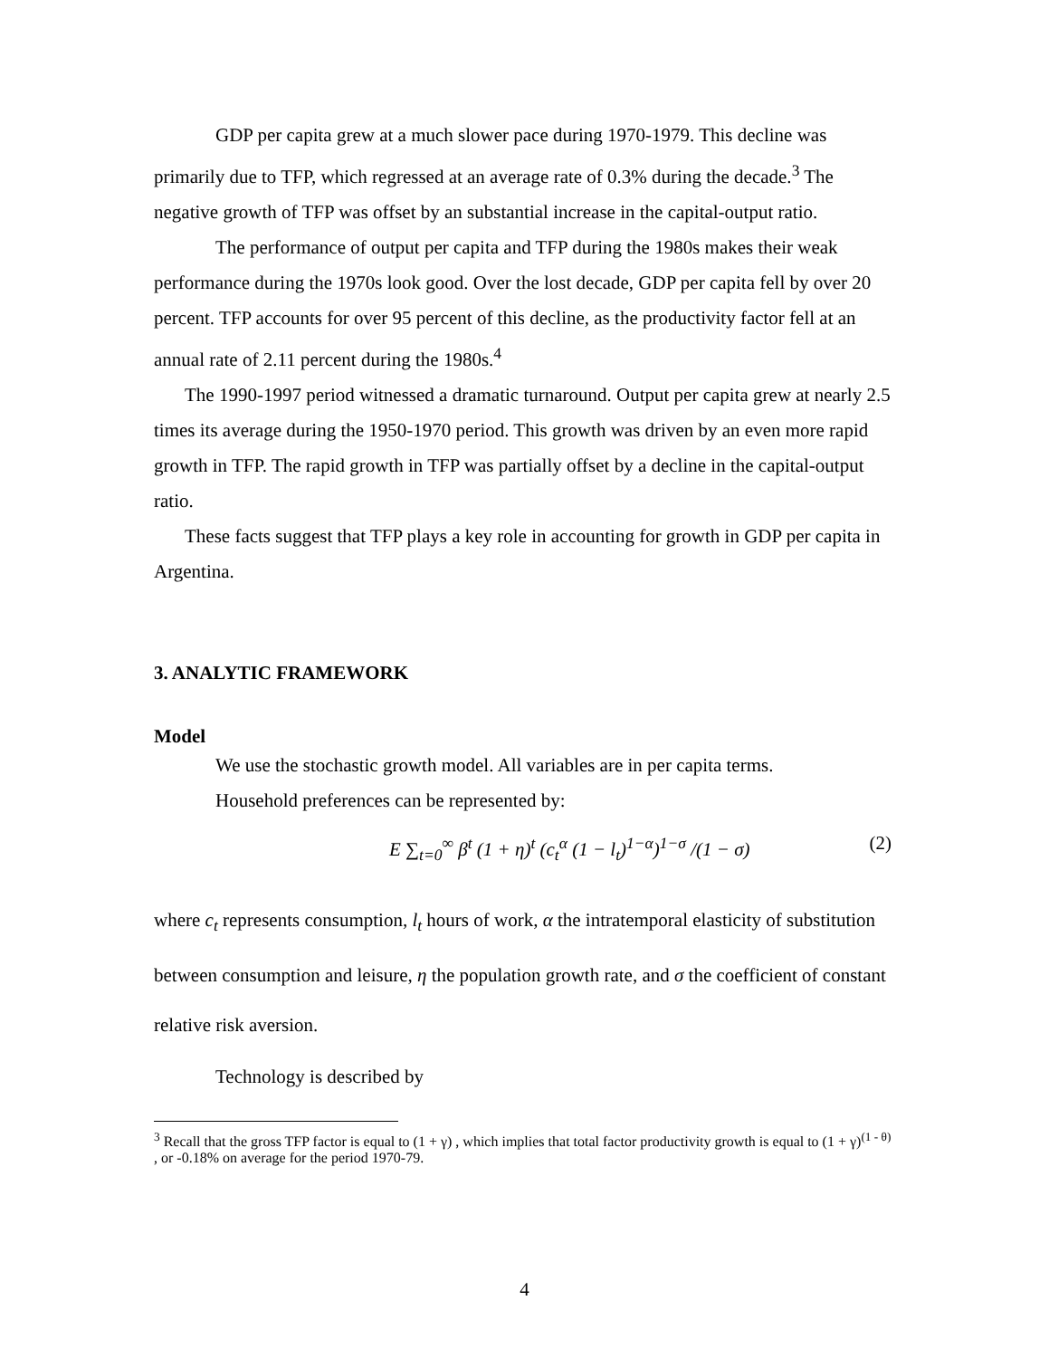GDP per capita grew at a much slower pace during 1970-1979. This decline was primarily due to TFP, which regressed at an average rate of 0.3% during the decade.<sup>3</sup> The negative growth of TFP was offset by an substantial increase in the capital-output ratio.
The performance of output per capita and TFP during the 1980s makes their weak performance during the 1970s look good. Over the lost decade, GDP per capita fell by over 20 percent. TFP accounts for over 95 percent of this decline, as the productivity factor fell at an annual rate of 2.11 percent during the 1980s.<sup>4</sup>
The 1990-1997 period witnessed a dramatic turnaround. Output per capita grew at nearly 2.5 times its average during the 1950-1970 period. This growth was driven by an even more rapid growth in TFP. The rapid growth in TFP was partially offset by a decline in the capital-output ratio.
These facts suggest that TFP plays a key role in accounting for growth in GDP per capita in Argentina.
3. ANALYTIC FRAMEWORK
Model
We use the stochastic growth model. All variables are in per capita terms.
Household preferences can be represented by:
E ∑<sub>t=0</sub><sup>∞</sup> β<sup>t</sup> (1 + η)<sup>t</sup> (c<sub>t</sub><sup>α</sup> (1 − l<sub>t</sub>)<sup>1−α</sup>)<sup>1−σ</sup> /(1 − σ) (2)
where c<sub>t</sub> represents consumption, l<sub>t</sub> hours of work, α the intratemporal elasticity of substitution between consumption and leisure, η the population growth rate, and σ the coefficient of constant relative risk aversion.
Technology is described by
<sup>3</sup> Recall that the gross TFP factor is equal to (1 + γ) , which implies that total factor productivity growth is equal to (1 + γ)<sup>(1 - θ)</sup> , or -0.18% on average for the period 1970-79.
4